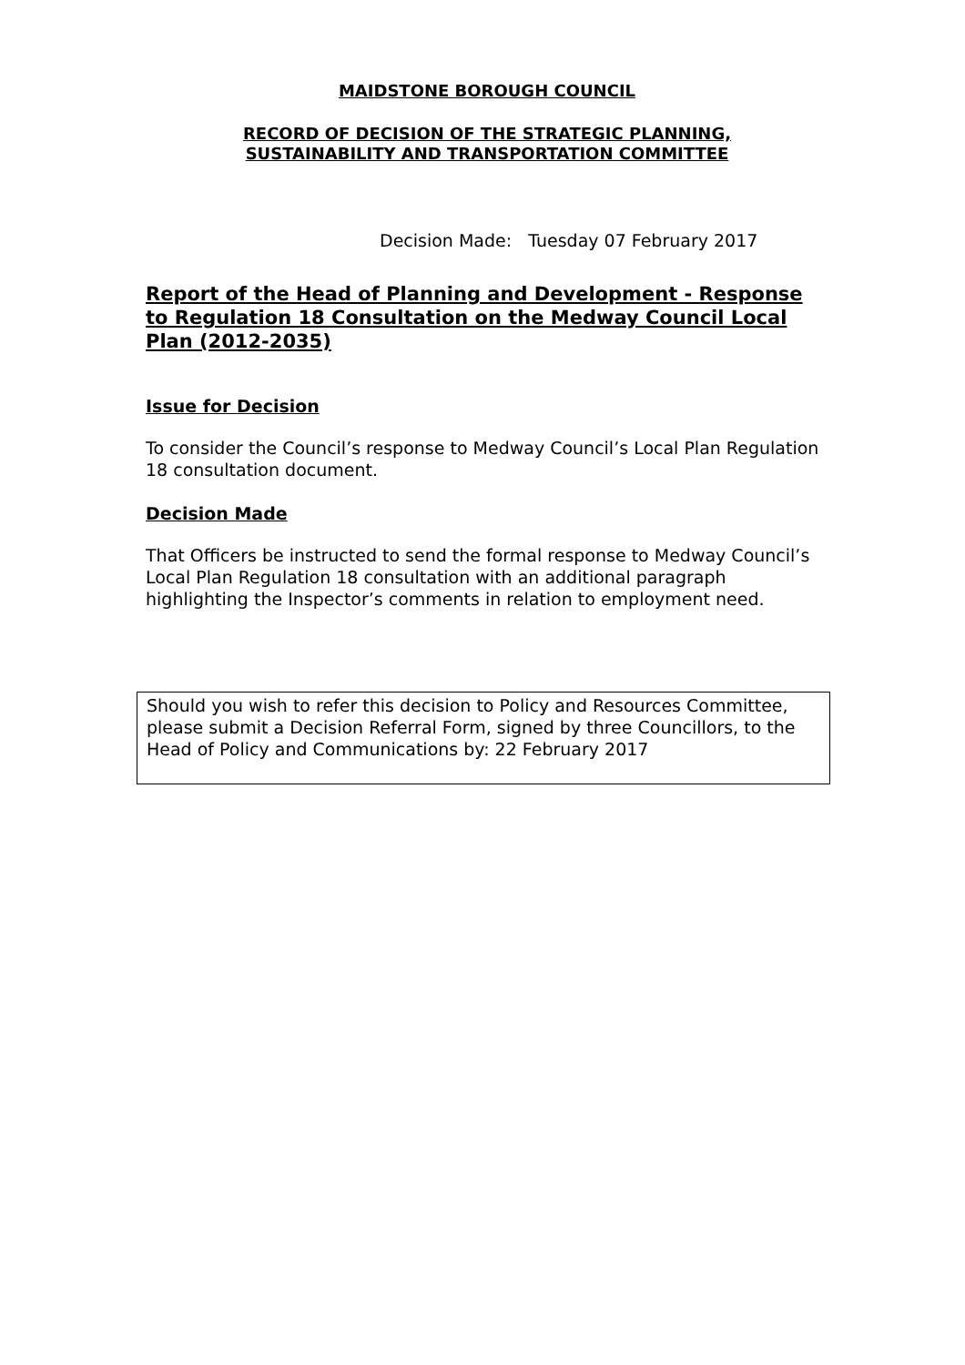MAIDSTONE BOROUGH COUNCIL
RECORD OF DECISION OF THE STRATEGIC PLANNING,
SUSTAINABILITY AND TRANSPORTATION COMMITTEE
Decision Made: Tuesday 07 February 2017
Report of the Head of Planning and Development - Response to Regulation 18 Consultation on the Medway Council Local Plan (2012-2035)
Issue for Decision
To consider the Council’s response to Medway Council’s Local Plan Regulation 18 consultation document.
Decision Made
That Officers be instructed to send the formal response to Medway Council’s Local Plan Regulation 18 consultation with an additional paragraph highlighting the Inspector’s comments in relation to employment need.
Should you wish to refer this decision to Policy and Resources Committee, please submit a Decision Referral Form, signed by three Councillors, to the Head of Policy and Communications by: 22 February 2017